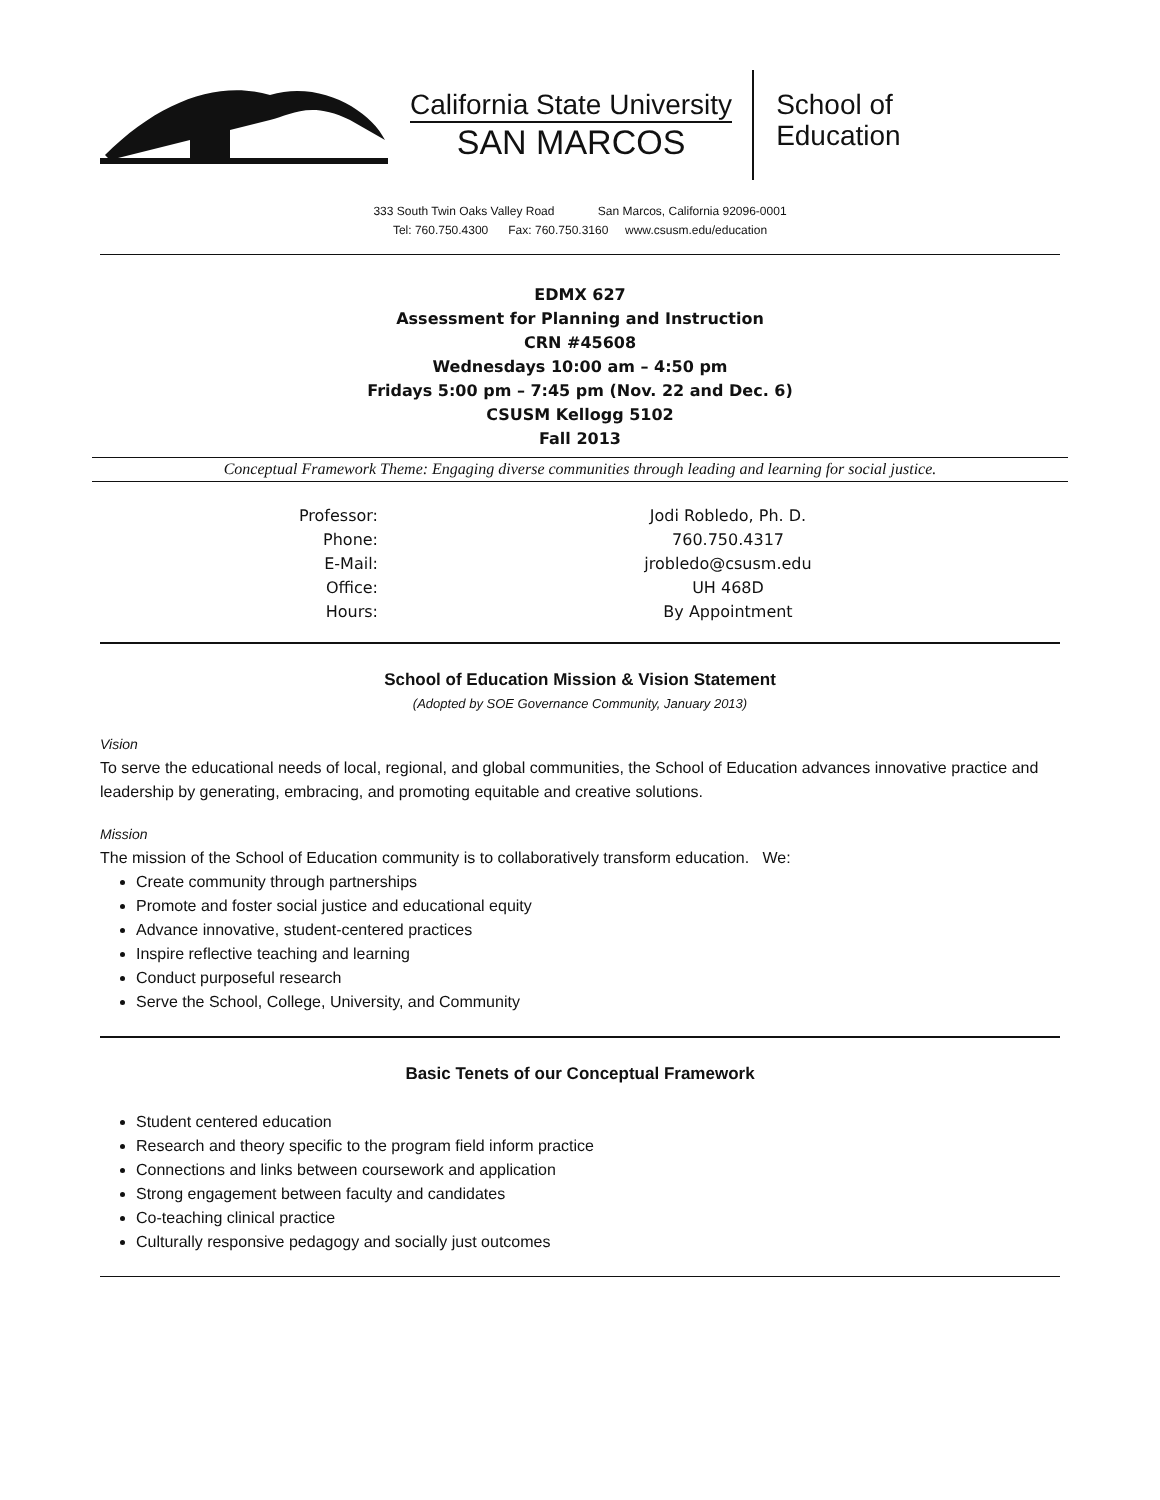California State University
SAN MARCOS
School of
Education
333 South Twin Oaks Valley Road San Marcos, California 92096-0001
Tel: 760.750.4300 Fax: 760.750.3160 www.csusm.edu/education
EDMX 627
Assessment for Planning and Instruction
CRN #45608
Wednesdays 10:00 am – 4:50 pm
Fridays 5:00 pm – 7:45 pm (Nov. 22 and Dec. 6)
CSUSM Kellogg 5102
Fall 2013
Conceptual Framework Theme: Engaging diverse communities through leading and learning for social justice.
| Professor: | Jodi Robledo, Ph. D. |
| Phone: | 760.750.4317 |
| E-Mail: | jrobledo@csusm.edu |
| Office: | UH 468D |
| Hours: | By Appointment |
School of Education Mission & Vision Statement
(Adopted by SOE Governance Community, January 2013)
Vision
To serve the educational needs of local, regional, and global communities, the School of Education advances innovative practice and leadership by generating, embracing, and promoting equitable and creative solutions.
Mission
The mission of the School of Education community is to collaboratively transform education. We:
Create community through partnerships
Promote and foster social justice and educational equity
Advance innovative, student-centered practices
Inspire reflective teaching and learning
Conduct purposeful research
Serve the School, College, University, and Community
Basic Tenets of our Conceptual Framework
Student centered education
Research and theory specific to the program field inform practice
Connections and links between coursework and application
Strong engagement between faculty and candidates
Co-teaching clinical practice
Culturally responsive pedagogy and socially just outcomes